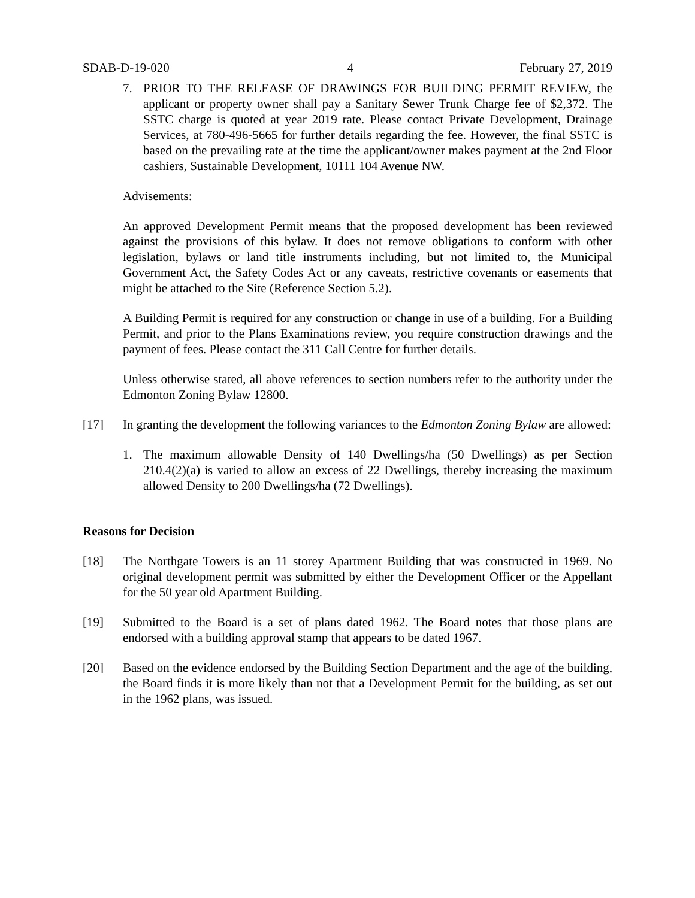SDAB-D-19-020 4 February 27, 2019
7. PRIOR TO THE RELEASE OF DRAWINGS FOR BUILDING PERMIT REVIEW, the applicant or property owner shall pay a Sanitary Sewer Trunk Charge fee of $2,372. The SSTC charge is quoted at year 2019 rate. Please contact Private Development, Drainage Services, at 780-496-5665 for further details regarding the fee. However, the final SSTC is based on the prevailing rate at the time the applicant/owner makes payment at the 2nd Floor cashiers, Sustainable Development, 10111 104 Avenue NW.
Advisements:
An approved Development Permit means that the proposed development has been reviewed against the provisions of this bylaw. It does not remove obligations to conform with other legislation, bylaws or land title instruments including, but not limited to, the Municipal Government Act, the Safety Codes Act or any caveats, restrictive covenants or easements that might be attached to the Site (Reference Section 5.2).
A Building Permit is required for any construction or change in use of a building. For a Building Permit, and prior to the Plans Examinations review, you require construction drawings and the payment of fees. Please contact the 311 Call Centre for further details.
Unless otherwise stated, all above references to section numbers refer to the authority under the Edmonton Zoning Bylaw 12800.
[17] In granting the development the following variances to the Edmonton Zoning Bylaw are allowed:
1. The maximum allowable Density of 140 Dwellings/ha (50 Dwellings) as per Section 210.4(2)(a) is varied to allow an excess of 22 Dwellings, thereby increasing the maximum allowed Density to 200 Dwellings/ha (72 Dwellings).
Reasons for Decision
[18] The Northgate Towers is an 11 storey Apartment Building that was constructed in 1969. No original development permit was submitted by either the Development Officer or the Appellant for the 50 year old Apartment Building.
[19] Submitted to the Board is a set of plans dated 1962. The Board notes that those plans are endorsed with a building approval stamp that appears to be dated 1967.
[20] Based on the evidence endorsed by the Building Section Department and the age of the building, the Board finds it is more likely than not that a Development Permit for the building, as set out in the 1962 plans, was issued.